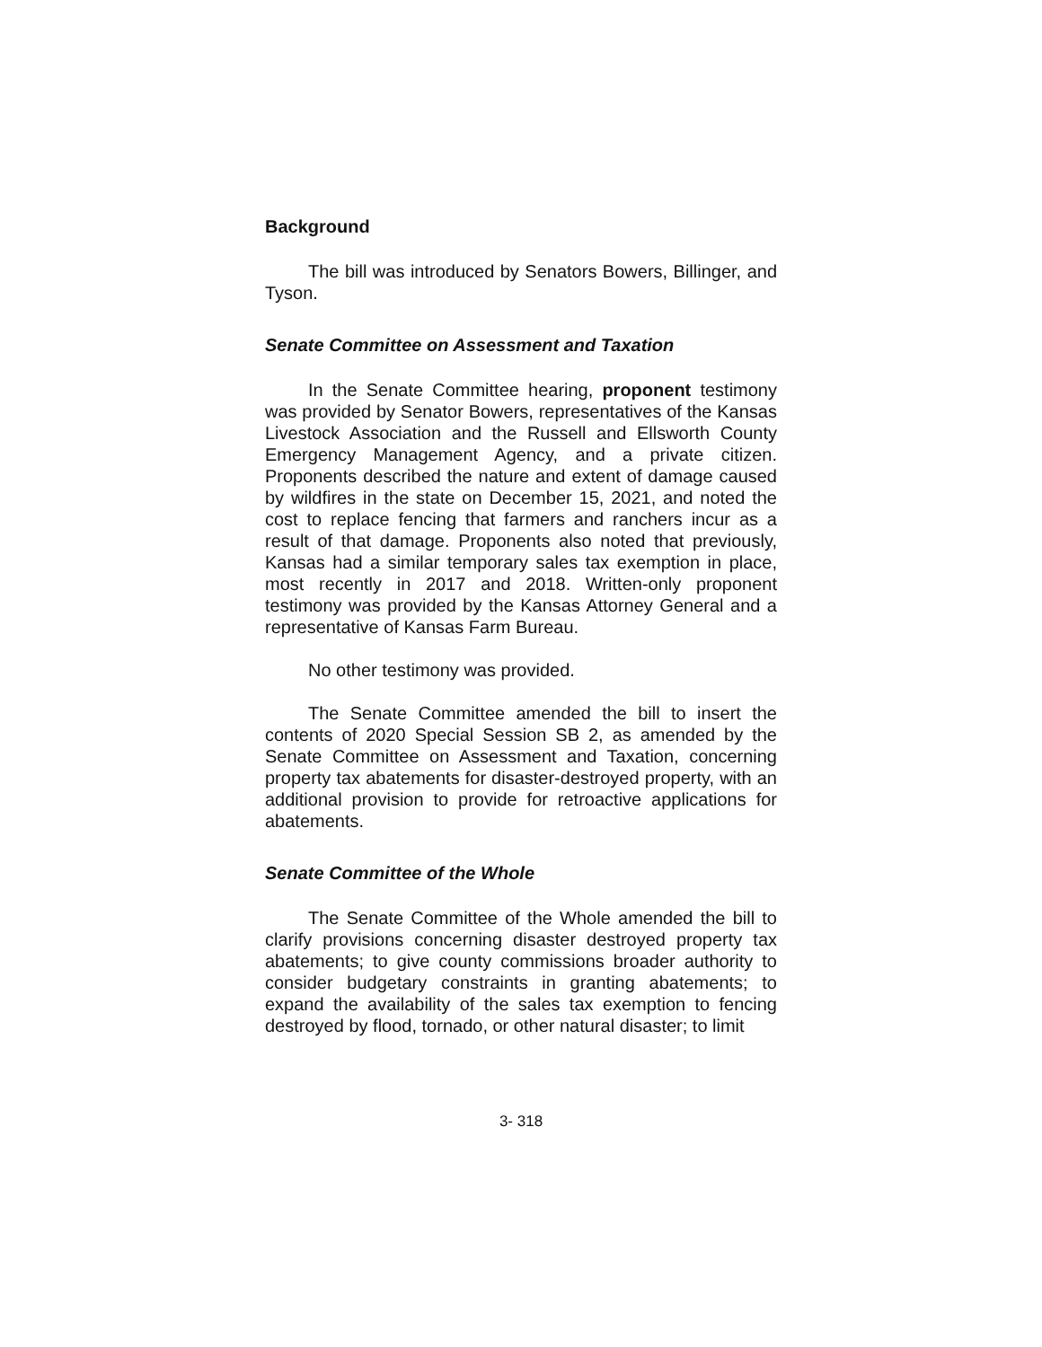Background
The bill was introduced by Senators Bowers, Billinger, and Tyson.
Senate Committee on Assessment and Taxation
In the Senate Committee hearing, proponent testimony was provided by Senator Bowers, representatives of the Kansas Livestock Association and the Russell and Ellsworth County Emergency Management Agency, and a private citizen. Proponents described the nature and extent of damage caused by wildfires in the state on December 15, 2021, and noted the cost to replace fencing that farmers and ranchers incur as a result of that damage. Proponents also noted that previously, Kansas had a similar temporary sales tax exemption in place, most recently in 2017 and 2018. Written-only proponent testimony was provided by the Kansas Attorney General and a representative of Kansas Farm Bureau.
No other testimony was provided.
The Senate Committee amended the bill to insert the contents of 2020 Special Session SB 2, as amended by the Senate Committee on Assessment and Taxation, concerning property tax abatements for disaster-destroyed property, with an additional provision to provide for retroactive applications for abatements.
Senate Committee of the Whole
The Senate Committee of the Whole amended the bill to clarify provisions concerning disaster destroyed property tax abatements; to give county commissions broader authority to consider budgetary constraints in granting abatements; to expand the availability of the sales tax exemption to fencing destroyed by flood, tornado, or other natural disaster; to limit
3- 318